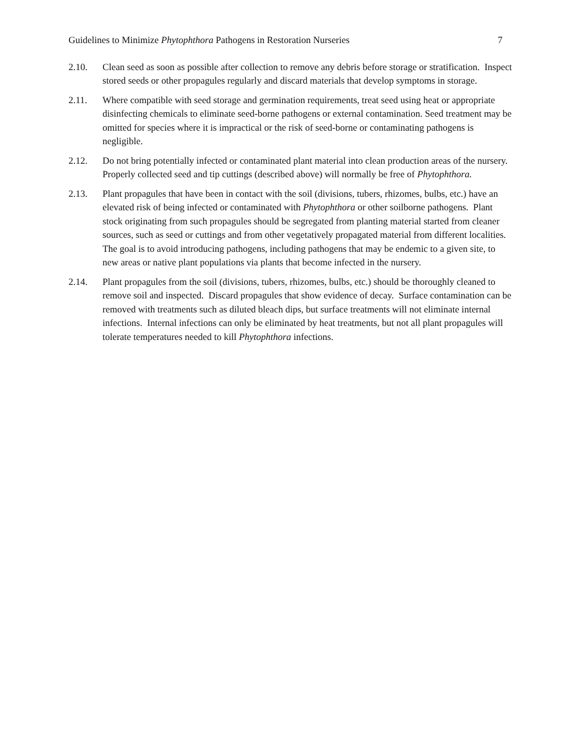Guidelines to Minimize Phytophthora Pathogens in Restoration Nurseries 7
2.10. Clean seed as soon as possible after collection to remove any debris before storage or stratification. Inspect stored seeds or other propagules regularly and discard materials that develop symptoms in storage.
2.11. Where compatible with seed storage and germination requirements, treat seed using heat or appropriate disinfecting chemicals to eliminate seed-borne pathogens or external contamination. Seed treatment may be omitted for species where it is impractical or the risk of seed-borne or contaminating pathogens is negligible.
2.12. Do not bring potentially infected or contaminated plant material into clean production areas of the nursery. Properly collected seed and tip cuttings (described above) will normally be free of Phytophthora.
2.13. Plant propagules that have been in contact with the soil (divisions, tubers, rhizomes, bulbs, etc.) have an elevated risk of being infected or contaminated with Phytophthora or other soilborne pathogens. Plant stock originating from such propagules should be segregated from planting material started from cleaner sources, such as seed or cuttings and from other vegetatively propagated material from different localities. The goal is to avoid introducing pathogens, including pathogens that may be endemic to a given site, to new areas or native plant populations via plants that become infected in the nursery.
2.14. Plant propagules from the soil (divisions, tubers, rhizomes, bulbs, etc.) should be thoroughly cleaned to remove soil and inspected. Discard propagules that show evidence of decay. Surface contamination can be removed with treatments such as diluted bleach dips, but surface treatments will not eliminate internal infections. Internal infections can only be eliminated by heat treatments, but not all plant propagules will tolerate temperatures needed to kill Phytophthora infections.